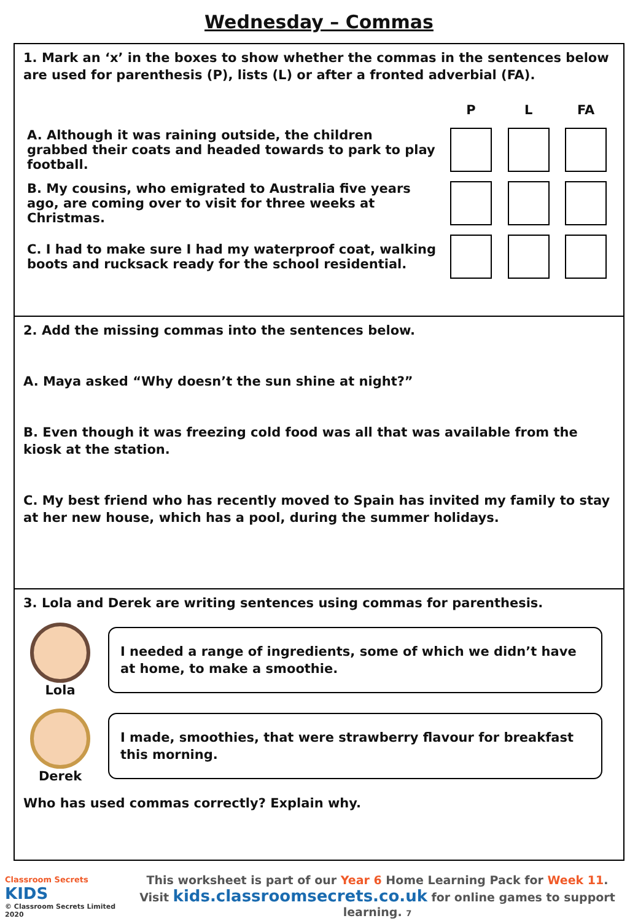Wednesday – Commas
1. Mark an ‘x’ in the boxes to show whether the commas in the sentences below are used for parenthesis (P), lists (L) or after a fronted adverbial (FA).
| | P | L | FA |
| --- | --- | --- | --- |
| A. Although it was raining outside, the children grabbed their coats and headed towards to park to play football. | | | |
| B. My cousins, who emigrated to Australia five years ago, are coming over to visit for three weeks at Christmas. | | | |
| C. I had to make sure I had my waterproof coat, walking boots and rucksack ready for the school residential. | | | |
2. Add the missing commas into the sentences below.
A. Maya asked “Why doesn’t the sun shine at night?”
B. Even though it was freezing cold food was all that was available from the kiosk at the station.
C. My best friend who has recently moved to Spain has invited my family to stay at her new house, which has a pool, during the summer holidays.
3. Lola and Derek are writing sentences using commas for parenthesis.
Lola
I needed a range of ingredients, some of which we didn’t have at home, to make a smoothie.
Derek
I made, smoothies, that were strawberry flavour for breakfast this morning.
Who has used commas correctly? Explain why.
Classroom Secrets KIDS
© Classroom Secrets Limited 2020
This worksheet is part of our Year 6 Home Learning Pack for Week 11.
Visit kids.classroomsecrets.co.uk for online games to support learning. 7